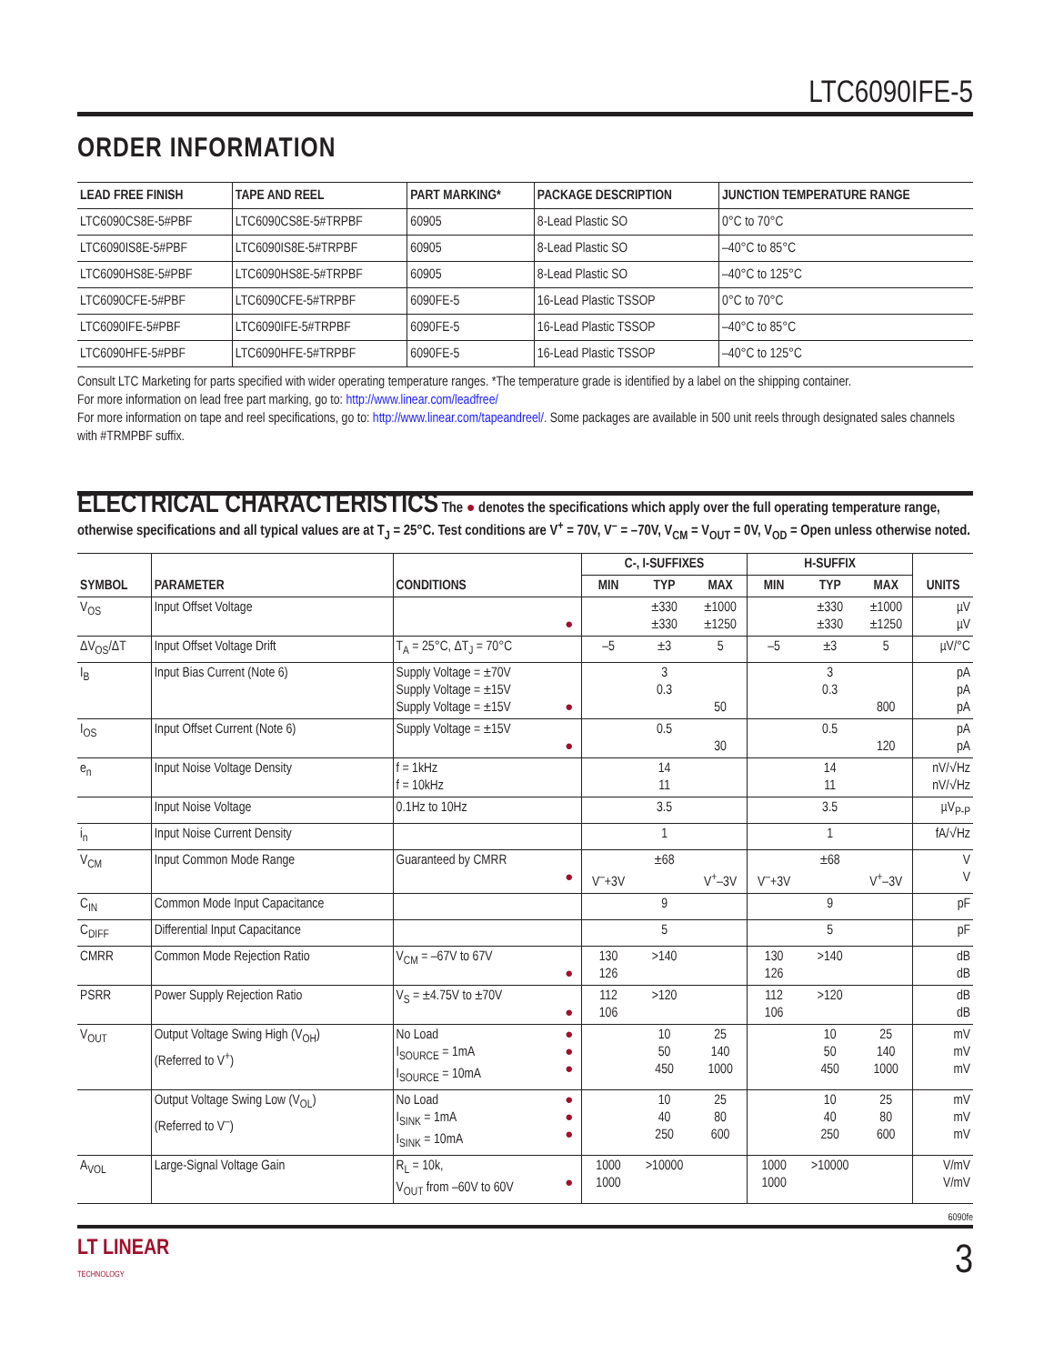LTC6090IFE-5
ORDER INFORMATION
| LEAD FREE FINISH | TAPE AND REEL | PART MARKING* | PACKAGE DESCRIPTION | JUNCTION TEMPERATURE RANGE |
| --- | --- | --- | --- | --- |
| LTC6090CS8E-5#PBF | LTC6090CS8E-5#TRPBF | 60905 | 8-Lead Plastic SO | 0°C to 70°C |
| LTC6090IS8E-5#PBF | LTC6090IS8E-5#TRPBF | 60905 | 8-Lead Plastic SO | –40°C to 85°C |
| LTC6090HS8E-5#PBF | LTC6090HS8E-5#TRPBF | 60905 | 8-Lead Plastic SO | –40°C to 125°C |
| LTC6090CFE-5#PBF | LTC6090CFE-5#TRPBF | 6090FE-5 | 16-Lead Plastic TSSOP | 0°C to 70°C |
| LTC6090IFE-5#PBF | LTC6090IFE-5#TRPBF | 6090FE-5 | 16-Lead Plastic TSSOP | –40°C to 85°C |
| LTC6090HFE-5#PBF | LTC6090HFE-5#TRPBF | 6090FE-5 | 16-Lead Plastic TSSOP | –40°C to 125°C |
Consult LTC Marketing for parts specified with wider operating temperature ranges. *The temperature grade is identified by a label on the shipping container.
For more information on lead free part marking, go to: http://www.linear.com/leadfree/
For more information on tape and reel specifications, go to: http://www.linear.com/tapeandreel/. Some packages are available in 500 unit reels through designated sales channels with #TRMPBF suffix.
ELECTRICAL CHARACTERISTICS The ● denotes the specifications which apply over the full operating temperature range, otherwise specifications and all typical values are at T<sub>J</sub> = 25°C. Test conditions are V<sup>+</sup> = 70V, V<sup>–</sup> = –70V, V<sub>CM</sub> = V<sub>OUT</sub> = 0V, V<sub>OD</sub> = Open unless otherwise noted.
| SYMBOL | PARAMETER | CONDITIONS | | C-, I-SUFFIXES | | | H-SUFFIX | | | UNITS |
| --- | --- | --- | --- | --- | --- | --- | --- | --- | --- | --- |
| | | | | MIN | TYP | MAX | MIN | TYP | MAX | |
| V<sub>OS</sub> | Input Offset Voltage | | ● | | ±330 ±330 | ±1000 ±1250 | | ±330 ±330 | ±1000 ±1250 | µV µV |
| ΔV<sub>OS</sub>/ΔT | Input Offset Voltage Drift | T<sub>A</sub> = 25°C, ΔT<sub>J</sub> = 70°C | | –5 | ±3 | 5 | –5 | ±3 | 5 | µV/°C |
| I<sub>B</sub> | Input Bias Current (Note 6) | Supply Voltage = ±70V Supply Voltage = ±15V Supply Voltage = ±15V | ● | | 3 0.3 | 50 | | 3 0.3 | 800 | pA pA pA |
| I<sub>OS</sub> | Input Offset Current (Note 6) | Supply Voltage = ±15V | ● | | 0.5 | 30 | | 0.5 | 120 | pA pA |
| e<sub>n</sub> | Input Noise Voltage Density | f = 1kHz f = 10kHz | | | 14 11 | | | 14 11 | | nV/√Hz nV/√Hz |
| | Input Noise Voltage | 0.1Hz to 10Hz | | | 3.5 | | | 3.5 | | µV<sub>P-P</sub> |
| i<sub>n</sub> | Input Noise Current Density | | | | 1 | | | 1 | | fA/√Hz |
| V<sub>CM</sub> | Input Common Mode Range | Guaranteed by CMRR | ● | V<sup>–</sup>+3V | ±68 | V<sup>+</sup>–3V | V<sup>–</sup>+3V | ±68 | V<sup>+</sup>–3V | V V |
| C<sub>IN</sub> | Common Mode Input Capacitance | | | | 9 | | | 9 | | pF |
| C<sub>DIFF</sub> | Differential Input Capacitance | | | | 5 | | | 5 | | pF |
| CMRR | Common Mode Rejection Ratio | V<sub>CM</sub> = –67V to 67V | ● | 130 126 | >140 | | 130 126 | >140 | | dB dB |
| PSRR | Power Supply Rejection Ratio | V<sub>S</sub> = ±4.75V to ±70V | ● | 112 106 | >120 | | 112 106 | >120 | | dB dB |
| V<sub>OUT</sub> | Output Voltage Swing High (V<sub>OH</sub>) (Referred to V<sup>+</sup>) | No Load I<sub>SOURCE</sub> = 1mA I<sub>SOURCE</sub> = 10mA | ● ● ● | | 10 50 450 | 25 140 1000 | | 10 50 450 | 25 140 1000 | mV mV mV |
| | Output Voltage Swing Low (V<sub>OL</sub>) (Referred to V<sup>–</sup>) | No Load I<sub>SINK</sub> = 1mA I<sub>SINK</sub> = 10mA | ● ● ● | | 10 40 250 | 25 80 600 | | 10 40 250 | 25 80 600 | mV mV mV |
| A<sub>VOL</sub> | Large-Signal Voltage Gain | R<sub>L</sub> = 10k, V<sub>OUT</sub> from –60V to 60V | ● | 1000 1000 | >10000 | | 1000 1000 | >10000 | | V/mV V/mV |
6090fe
LT LINEAR
TECHNOLOGY
3